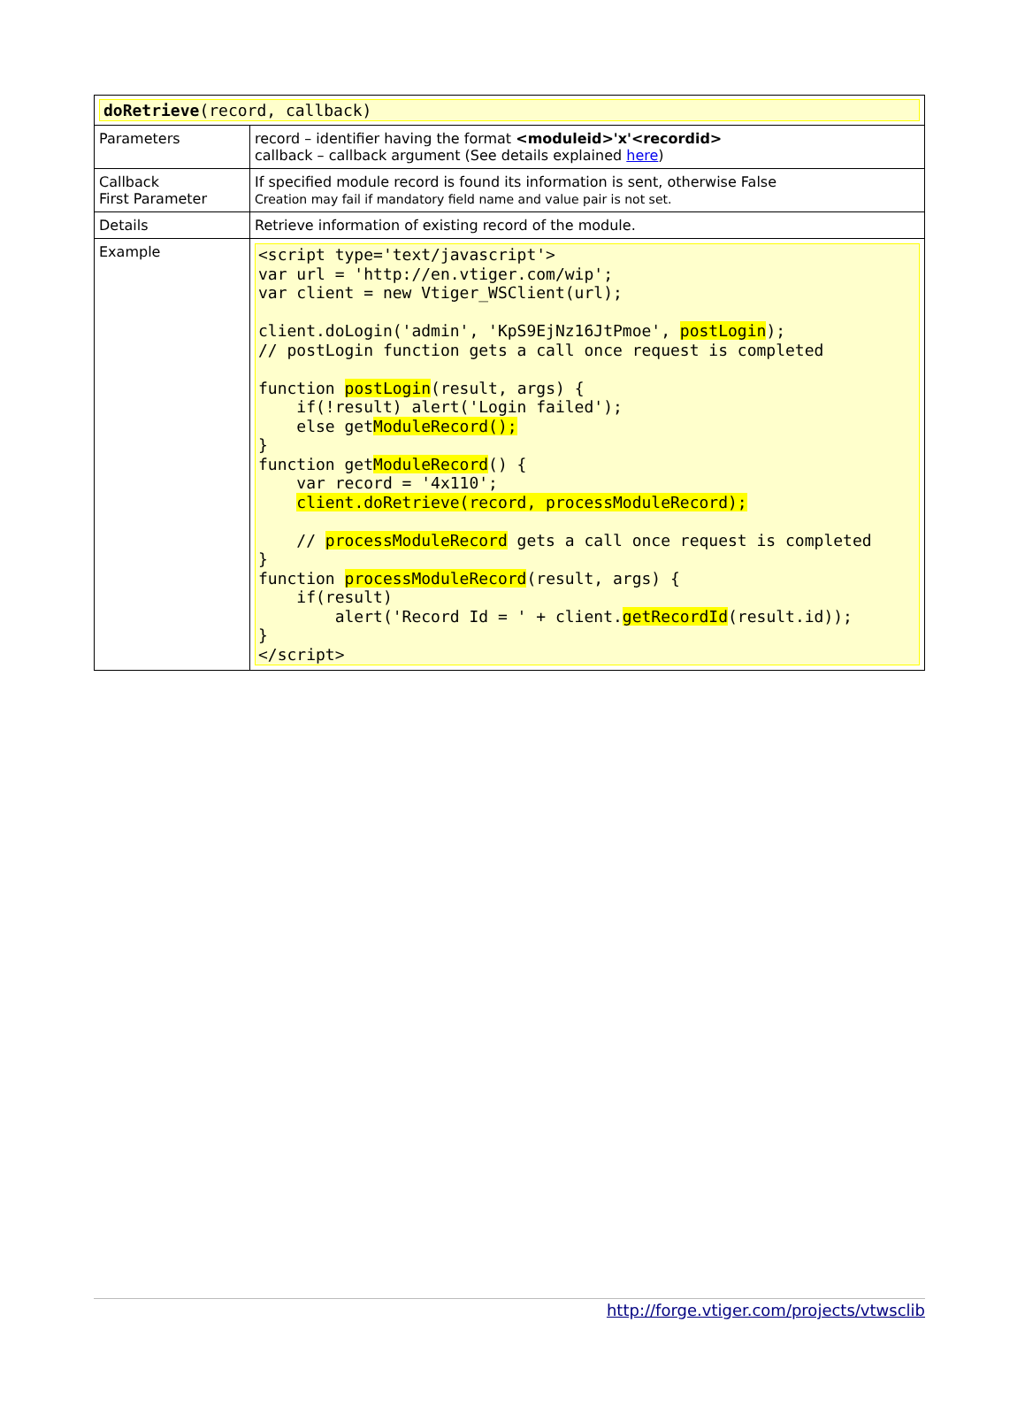| doRetrieve (record, callback) | |
| Parameters | record – identifier having the format <moduleid>'x'<recordid> callback – callback argument (See details explained here ) |
| Callback First Parameter | If specified module record is found its information is sent, otherwise False Creation may fail if mandatory field name and value pair is not set. |
| Details | Retrieve information of existing record of the module. |
| Example | <script type='text/javascript'> var url = 'http://en.vtiger.com/wip'; var client = new Vtiger_WSClient(url); client.doLogin('admin', 'KpS9EjNz16JtPmoe', postLogin ); // postLogin function gets a call once request is completed function postLogin (result, args) { if(!result) alert('Login failed'); else get ModuleRecord(); } function get ModuleRecord () { var record = '4x110'; client.doRetrieve(record, processModuleRecord); // processModuleRecord gets a call once request is completed } function processModuleRecord (result, args) { if(result) alert('Record Id = ' + client. getRecordId (result.id)); } </script> |
http://forge.vtiger.com/projects/vtwsclib